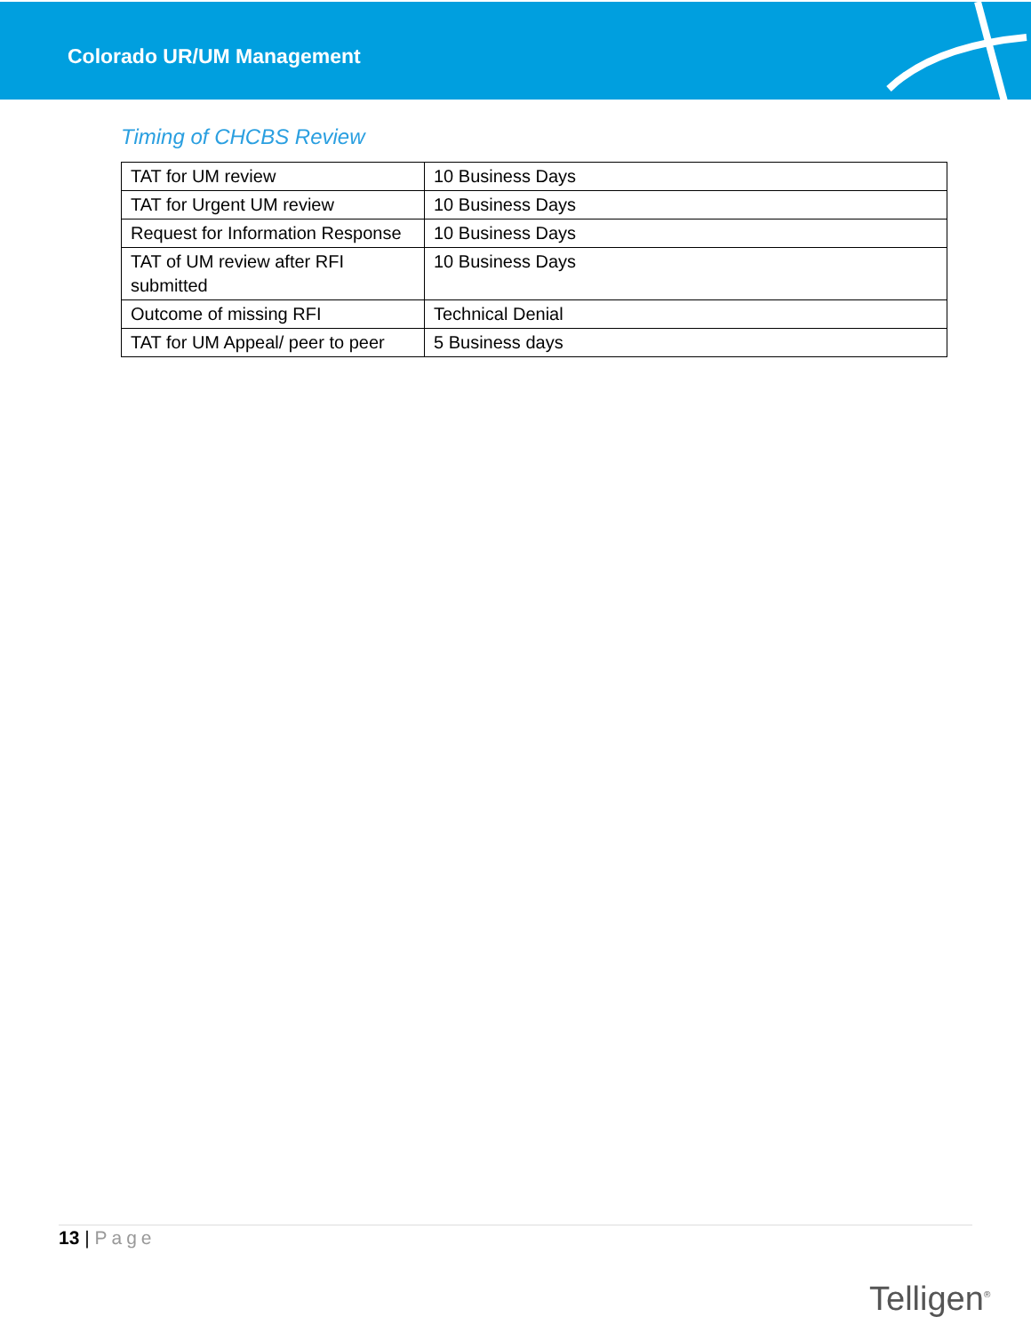Colorado UR/UM Management
Timing of CHCBS Review
| TAT for UM review | 10 Business Days |
| TAT for Urgent UM review | 10 Business Days |
| Request for Information Response | 10 Business Days |
| TAT of UM review after RFI submitted | 10 Business Days |
| Outcome of missing RFI | Technical Denial |
| TAT for UM Appeal/ peer to peer | 5 Business days |
13 | Page
Telligen<sup>®</sup>